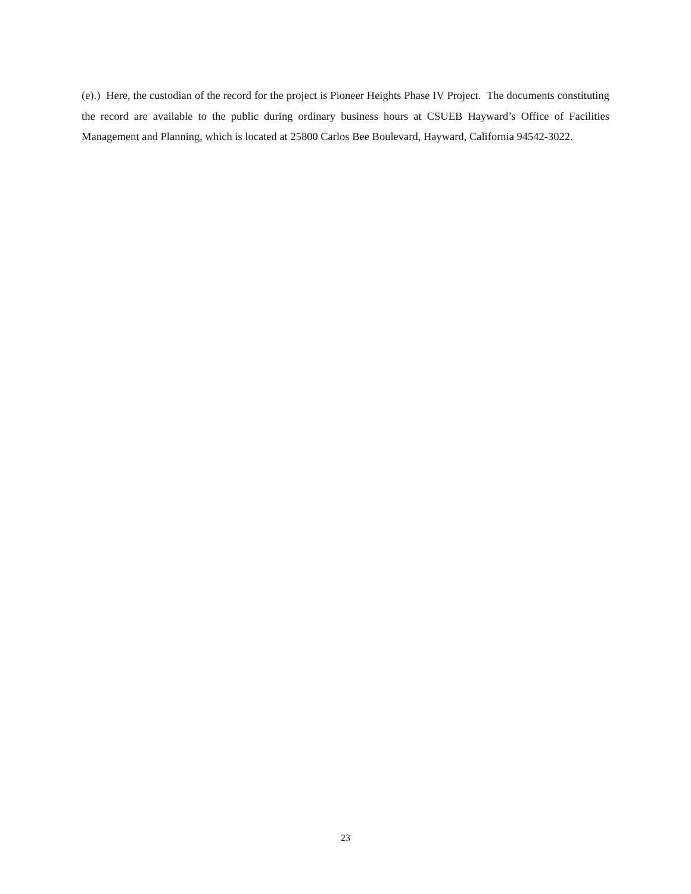(e).) Here, the custodian of the record for the project is Pioneer Heights Phase IV Project. The documents constituting the record are available to the public during ordinary business hours at CSUEB Hayward’s Office of Facilities Management and Planning, which is located at 25800 Carlos Bee Boulevard, Hayward, California 94542-3022.
23